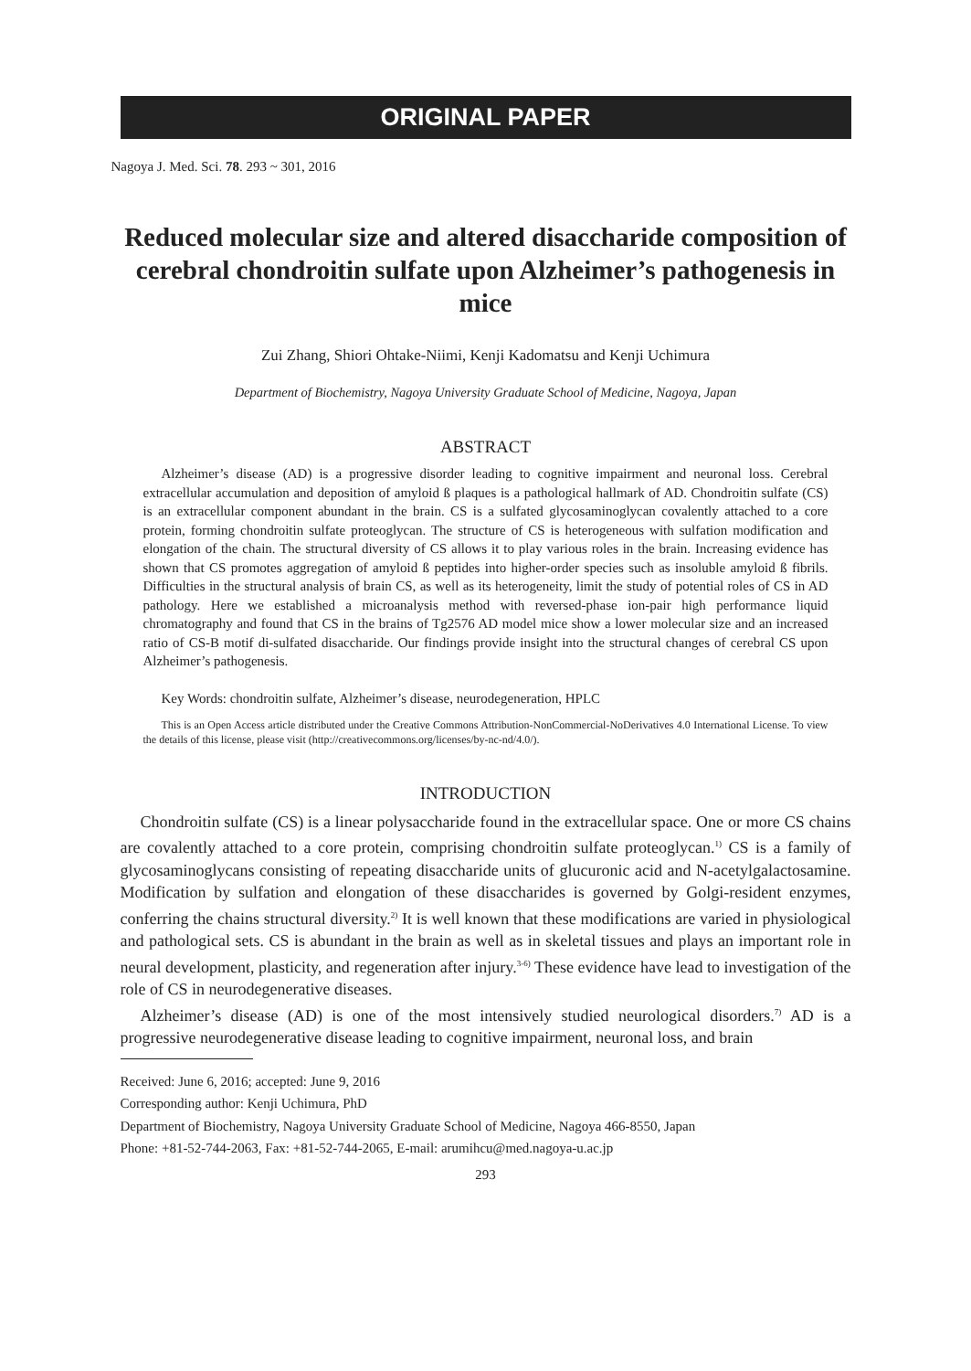ORIGINAL PAPER
Nagoya J. Med. Sci. 78. 293 ~ 301, 2016
Reduced molecular size and altered disaccharide composition of cerebral chondroitin sulfate upon Alzheimer’s pathogenesis in mice
Zui Zhang, Shiori Ohtake-Niimi, Kenji Kadomatsu and Kenji Uchimura
Department of Biochemistry, Nagoya University Graduate School of Medicine, Nagoya, Japan
ABSTRACT
Alzheimer’s disease (AD) is a progressive disorder leading to cognitive impairment and neuronal loss. Cerebral extracellular accumulation and deposition of amyloid ß plaques is a pathological hallmark of AD. Chondroitin sulfate (CS) is an extracellular component abundant in the brain. CS is a sulfated glycosaminoglycan covalently attached to a core protein, forming chondroitin sulfate proteoglycan. The structure of CS is heterogeneous with sulfation modification and elongation of the chain. The structural diversity of CS allows it to play various roles in the brain. Increasing evidence has shown that CS promotes aggregation of amyloid ß peptides into higher-order species such as insoluble amyloid ß fibrils. Difficulties in the structural analysis of brain CS, as well as its heterogeneity, limit the study of potential roles of CS in AD pathology. Here we established a microanalysis method with reversed-phase ion-pair high performance liquid chromatography and found that CS in the brains of Tg2576 AD model mice show a lower molecular size and an increased ratio of CS-B motif di-sulfated disaccharide. Our findings provide insight into the structural changes of cerebral CS upon Alzheimer’s pathogenesis.
Key Words: chondroitin sulfate, Alzheimer’s disease, neurodegeneration, HPLC
This is an Open Access article distributed under the Creative Commons Attribution-NonCommercial-NoDerivatives 4.0 International License. To view the details of this license, please visit (http://creativecommons.org/licenses/by-nc-nd/4.0/).
INTRODUCTION
Chondroitin sulfate (CS) is a linear polysaccharide found in the extracellular space. One or more CS chains are covalently attached to a core protein, comprising chondroitin sulfate proteoglycan.<sup>1)</sup> CS is a family of glycosaminoglycans consisting of repeating disaccharide units of glucuronic acid and N-acetylgalactosamine. Modification by sulfation and elongation of these disaccharides is governed by Golgi-resident enzymes, conferring the chains structural diversity.<sup>2)</sup> It is well known that these modifications are varied in physiological and pathological sets. CS is abundant in the brain as well as in skeletal tissues and plays an important role in neural development, plasticity, and regeneration after injury.<sup>3-6)</sup> These evidence have lead to investigation of the role of CS in neurodegenerative diseases.
Alzheimer’s disease (AD) is one of the most intensively studied neurological disorders.<sup>7)</sup> AD is a progressive neurodegenerative disease leading to cognitive impairment, neuronal loss, and brain
Received: June 6, 2016; accepted: June 9, 2016
Corresponding author: Kenji Uchimura, PhD
Department of Biochemistry, Nagoya University Graduate School of Medicine, Nagoya 466-8550, Japan
Phone: +81-52-744-2063, Fax: +81-52-744-2065, E-mail: arumihcu@med.nagoya-u.ac.jp
293